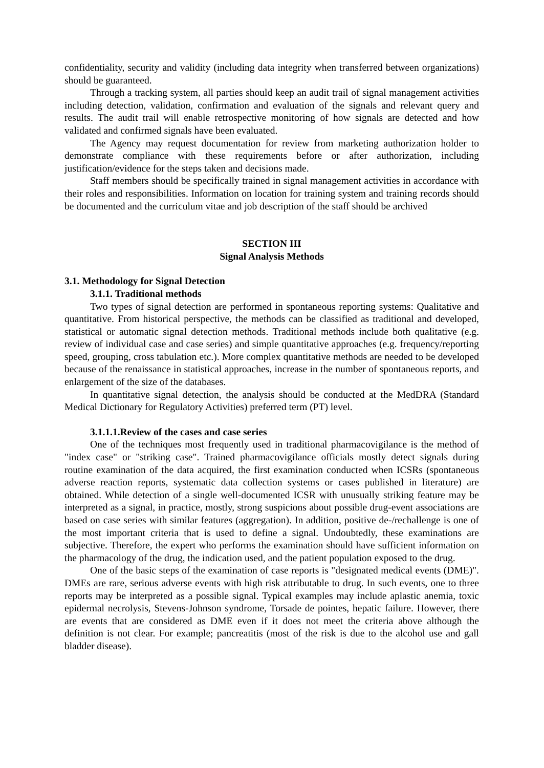confidentiality, security and validity (including data integrity when transferred between organizations) should be guaranteed.
Through a tracking system, all parties should keep an audit trail of signal management activities including detection, validation, confirmation and evaluation of the signals and relevant query and results. The audit trail will enable retrospective monitoring of how signals are detected and how validated and confirmed signals have been evaluated.
The Agency may request documentation for review from marketing authorization holder to demonstrate compliance with these requirements before or after authorization, including justification/evidence for the steps taken and decisions made.
Staff members should be specifically trained in signal management activities in accordance with their roles and responsibilities. Information on location for training system and training records should be documented and the curriculum vitae and job description of the staff should be archived
SECTION III
Signal Analysis Methods
3.1. Methodology for Signal Detection
3.1.1. Traditional methods
Two types of signal detection are performed in spontaneous reporting systems: Qualitative and quantitative. From historical perspective, the methods can be classified as traditional and developed, statistical or automatic signal detection methods. Traditional methods include both qualitative (e.g. review of individual case and case series) and simple quantitative approaches (e.g. frequency/reporting speed, grouping, cross tabulation etc.). More complex quantitative methods are needed to be developed because of the renaissance in statistical approaches, increase in the number of spontaneous reports, and enlargement of the size of the databases.
In quantitative signal detection, the analysis should be conducted at the MedDRA (Standard Medical Dictionary for Regulatory Activities) preferred term (PT) level.
3.1.1.1.Review of the cases and case series
One of the techniques most frequently used in traditional pharmacovigilance is the method of "index case" or "striking case". Trained pharmacovigilance officials mostly detect signals during routine examination of the data acquired, the first examination conducted when ICSRs (spontaneous adverse reaction reports, systematic data collection systems or cases published in literature) are obtained. While detection of a single well-documented ICSR with unusually striking feature may be interpreted as a signal, in practice, mostly, strong suspicions about possible drug-event associations are based on case series with similar features (aggregation). In addition, positive de-/rechallenge is one of the most important criteria that is used to define a signal. Undoubtedly, these examinations are subjective. Therefore, the expert who performs the examination should have sufficient information on the pharmacology of the drug, the indication used, and the patient population exposed to the drug.
One of the basic steps of the examination of case reports is "designated medical events (DME)". DMEs are rare, serious adverse events with high risk attributable to drug. In such events, one to three reports may be interpreted as a possible signal. Typical examples may include aplastic anemia, toxic epidermal necrolysis, Stevens-Johnson syndrome, Torsade de pointes, hepatic failure. However, there are events that are considered as DME even if it does not meet the criteria above although the definition is not clear. For example; pancreatitis (most of the risk is due to the alcohol use and gall bladder disease).